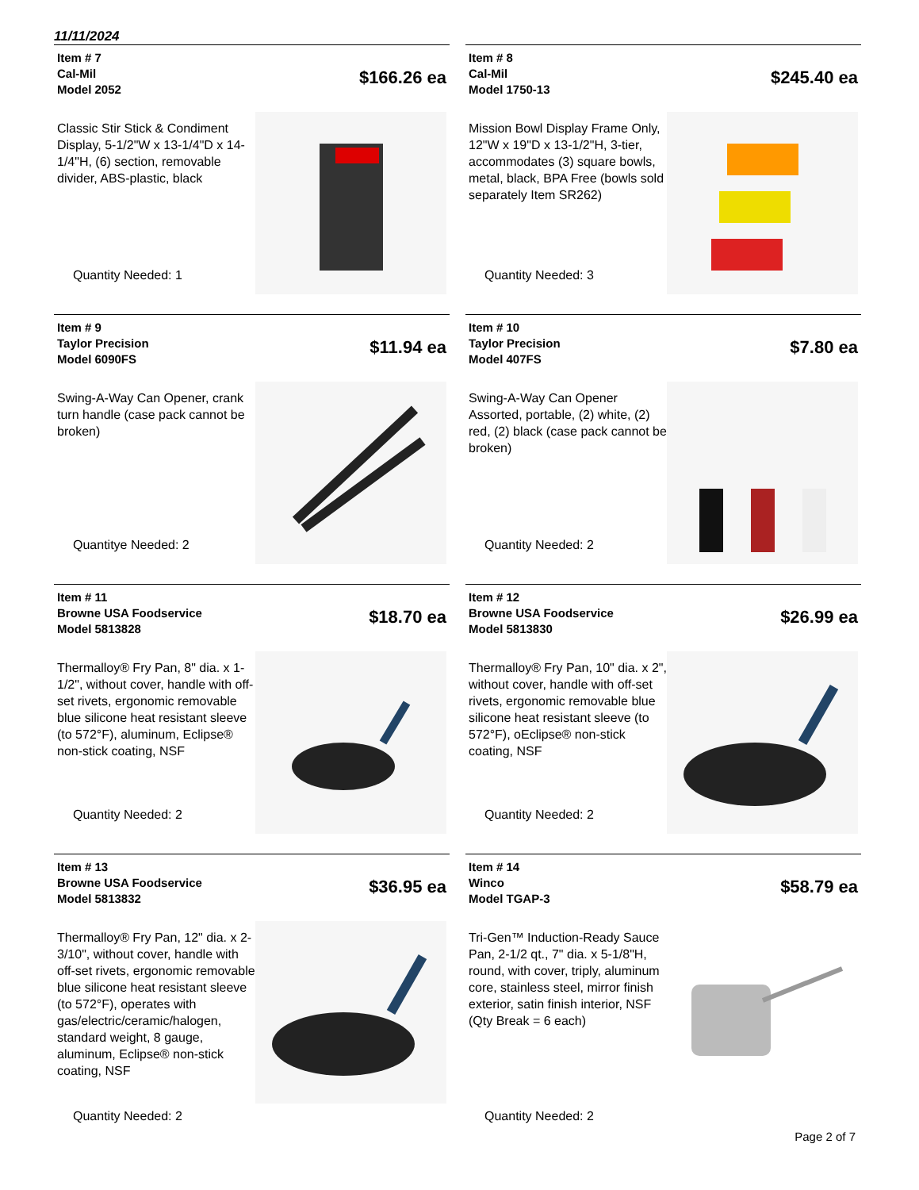11/11/2024
Item # 7
Cal-Mil
Model 2052
$166.26 ea
Classic Stir Stick & Condiment Display, 5-1/2"W x 13-1/4"D x 14-1/4"H, (6) section, removable divider, ABS-plastic, black
Quantity Needed: 1
Item # 8
Cal-Mil
Model 1750-13
$245.40 ea
Mission Bowl Display Frame Only, 12"W x 19"D x 13-1/2"H, 3-tier, accommodates (3) square bowls, metal, black, BPA Free (bowls sold separately Item SR262)
Quantity Needed: 3
Item # 9
Taylor Precision
Model 6090FS
$11.94 ea
Swing-A-Way Can Opener, crank turn handle (case pack cannot be broken)
Quantitye Needed: 2
Item # 10
Taylor Precision
Model 407FS
$7.80 ea
Swing-A-Way Can Opener Assorted, portable, (2) white, (2) red, (2) black (case pack cannot be broken)
Quantity Needed: 2
Item # 11
Browne USA Foodservice
Model 5813828
$18.70 ea
Thermalloy® Fry Pan, 8" dia. x 1-1/2", without cover, handle with off-set rivets, ergonomic removable blue silicone heat resistant sleeve (to 572°F), aluminum, Eclipse® non-stick coating, NSF
Quantity Needed: 2
Item # 12
Browne USA Foodservice
Model 5813830
$26.99 ea
Thermalloy® Fry Pan, 10" dia. x 2", without cover, handle with off-set rivets, ergonomic removable blue silicone heat resistant sleeve (to 572°F), oEclipse® non-stick coating, NSF
Quantity Needed: 2
Item # 13
Browne USA Foodservice
Model 5813832
$36.95 ea
Thermalloy® Fry Pan, 12" dia. x 2-3/10", without cover, handle with off-set rivets, ergonomic removable blue silicone heat resistant sleeve (to 572°F), operates with gas/electric/ceramic/halogen, standard weight, 8 gauge, aluminum, Eclipse® non-stick coating, NSF
Quantity Needed: 2
Item # 14
Winco
Model TGAP-3
$58.79 ea
Tri-Gen™ Induction-Ready Sauce Pan, 2-1/2 qt., 7" dia. x 5-1/8"H, round, with cover, triply, aluminum core, stainless steel, mirror finish exterior, satin finish interior, NSF (Qty Break = 6 each)
Quantity Needed: 2
Page 2 of 7